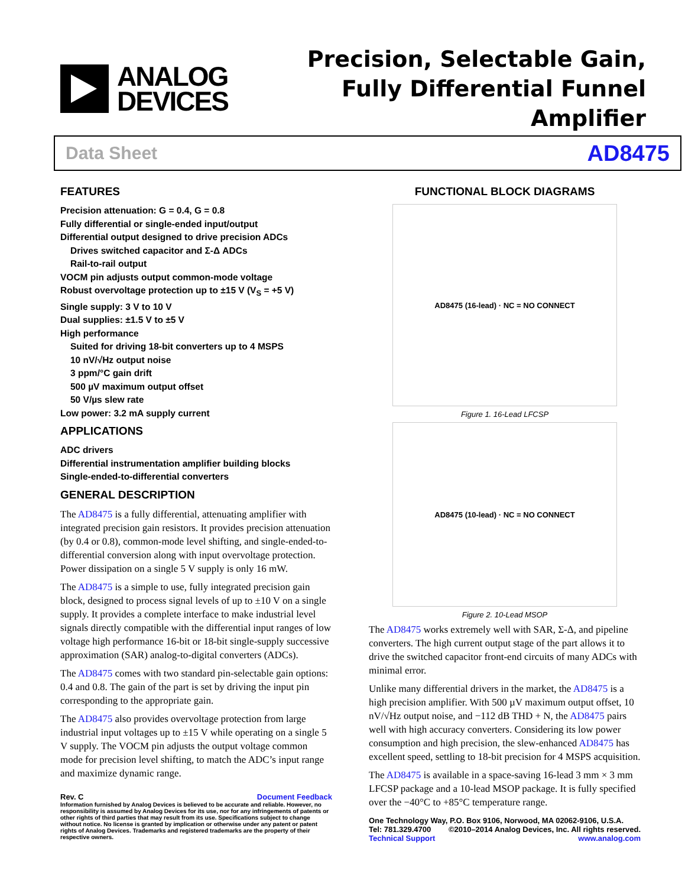ANALOG
DEVICES
Precision, Selectable Gain,
Fully Differential Funnel Amplifier
Data Sheet AD8475
FEATURES
Precision attenuation: G = 0.4, G = 0.8
Fully differential or single-ended input/output
Differential output designed to drive precision ADCs
Drives switched capacitor and Σ-Δ ADCs
Rail-to-rail output
VOCM pin adjusts output common-mode voltage
Robust overvoltage protection up to ±15 V (V<sub>S</sub> = +5 V)
Single supply: 3 V to 10 V
Dual supplies: ±1.5 V to ±5 V
High performance
Suited for driving 18-bit converters up to 4 MSPS
10 nV/√Hz output noise
3 ppm/°C gain drift
500 µV maximum output offset
50 V/µs slew rate
Low power: 3.2 mA supply current
APPLICATIONS
ADC drivers
Differential instrumentation amplifier building blocks
Single-ended-to-differential converters
GENERAL DESCRIPTION
The AD8475 is a fully differential, attenuating amplifier with integrated precision gain resistors. It provides precision attenuation (by 0.4 or 0.8), common-mode level shifting, and single-ended-to-differential conversion along with input overvoltage protection. Power dissipation on a single 5 V supply is only 16 mW.
The AD8475 is a simple to use, fully integrated precision gain block, designed to process signal levels of up to ±10 V on a single supply. It provides a complete interface to make industrial level signals directly compatible with the differential input ranges of low voltage high performance 16-bit or 18-bit single-supply successive approximation (SAR) analog-to-digital converters (ADCs).
The AD8475 comes with two standard pin-selectable gain options: 0.4 and 0.8. The gain of the part is set by driving the input pin corresponding to the appropriate gain.
The AD8475 also provides overvoltage protection from large industrial input voltages up to ±15 V while operating on a single 5 V supply. The VOCM pin adjusts the output voltage common mode for precision level shifting, to match the ADC’s input range and maximize dynamic range.
FUNCTIONAL BLOCK DIAGRAMS
AD8475 (16-lead) · NC = NO CONNECT
Figure 1. 16-Lead LFCSP
AD8475 (10-lead) · NC = NO CONNECT
Figure 2. 10-Lead MSOP
The AD8475 works extremely well with SAR, Σ-Δ, and pipeline converters. The high current output stage of the part allows it to drive the switched capacitor front-end circuits of many ADCs with minimal error.
Unlike many differential drivers in the market, the AD8475 is a high precision amplifier. With 500 µV maximum output offset, 10 nV/√Hz output noise, and −112 dB THD + N, the AD8475 pairs well with high accuracy converters. Considering its low power consumption and high precision, the slew-enhanced AD8475 has excellent speed, settling to 18-bit precision for 4 MSPS acquisition.
The AD8475 is available in a space-saving 16-lead 3 mm × 3 mm LFCSP package and a 10-lead MSOP package. It is fully specified over the −40°C to +85°C temperature range.
Rev. C Document Feedback
Information furnished by Analog Devices is believed to be accurate and reliable. However, no responsibility is assumed by Analog Devices for its use, nor for any infringements of patents or other rights of third parties that may result from its use. Specifications subject to change without notice. No license is granted by implication or otherwise under any patent or patent rights of Analog Devices. Trademarks and registered trademarks are the property of their respective owners.
One Technology Way, P.O. Box 9106, Norwood, MA 02062-9106, U.S.A.
Tel: 781.329.4700 ©2010–2014 Analog Devices, Inc. All rights reserved.
Technical Support www.analog.com